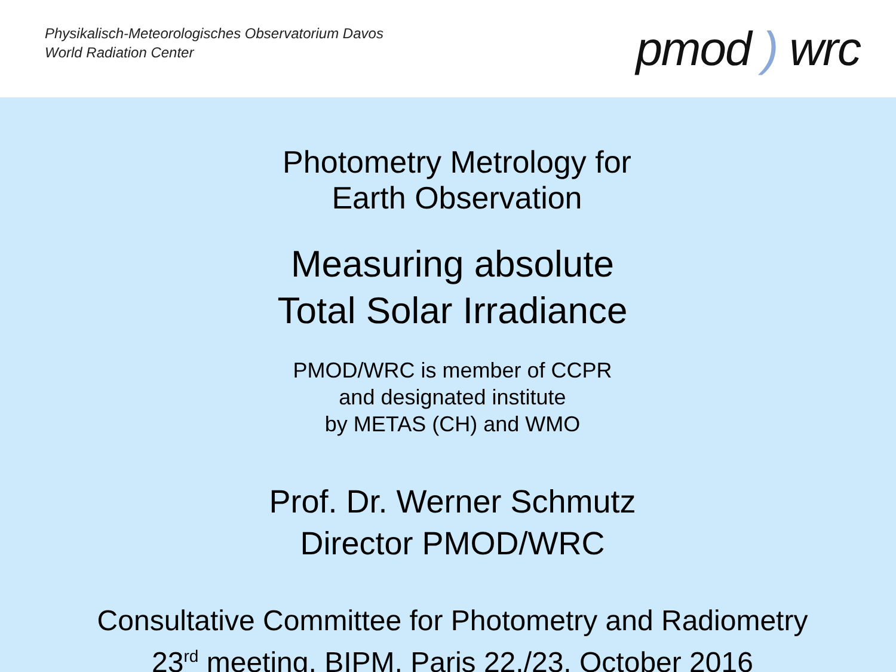Physikalisch-Meteorologisches Observatorium Davos
World Radiation Center
pmod ) wrc
Photometry Metrology for
Earth Observation
Measuring absolute
Total Solar Irradiance
PMOD/WRC is member of CCPR
and designated institute
by METAS (CH) and WMO
Prof. Dr. Werner Schmutz
Director PMOD/WRC
Consultative Committee for Photometry and Radiometry
23<sup>rd</sup> meeting, BIPM, Paris 22./23. October 2016